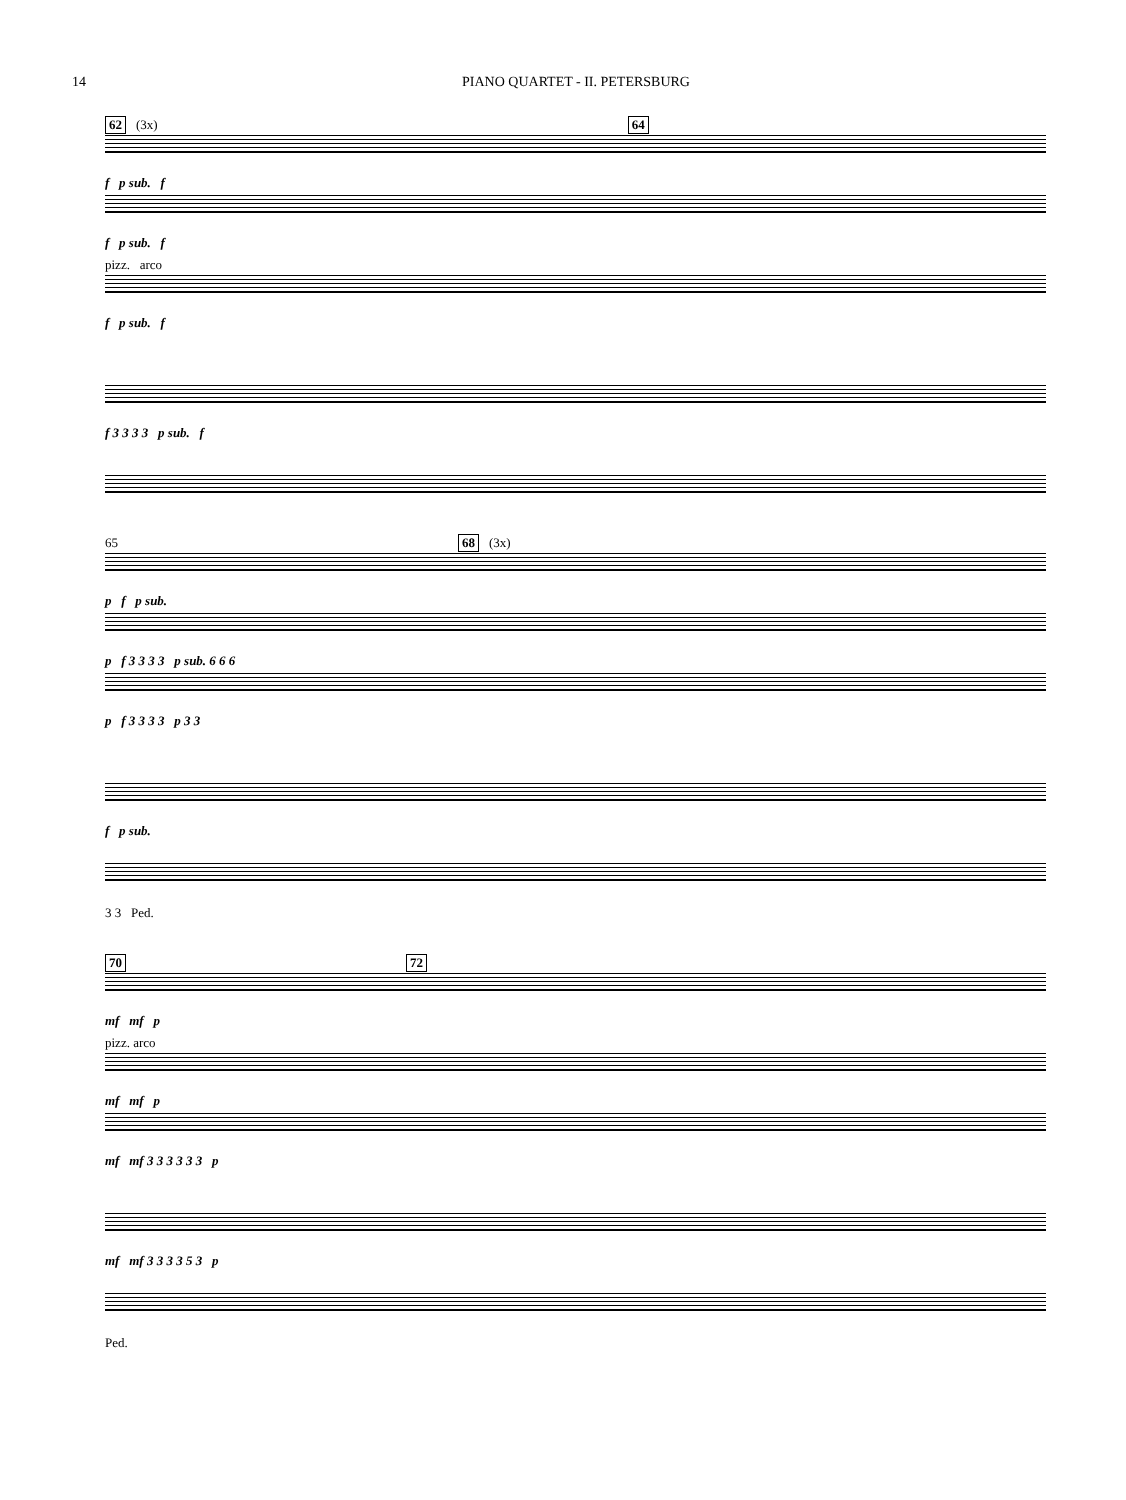14 PIANO QUARTET - II. PETERSBURG
62 (3x) 64
f p sub. f
f p sub. f
pizz. arco
f p sub. f
f 3 3 3 3 p sub. f
65 68 (3x)
p f p sub.
p f 3 3 3 3 p sub. 6 6 6
p f 3 3 3 3 p 3 3
f p sub.
3 3 Ped.
70 72
mf mf p
pizz. arco
mf mf p
mf mf 3 3 3 3 3 3 p
mf mf 3 3 3 3 5 3 p
Ped.